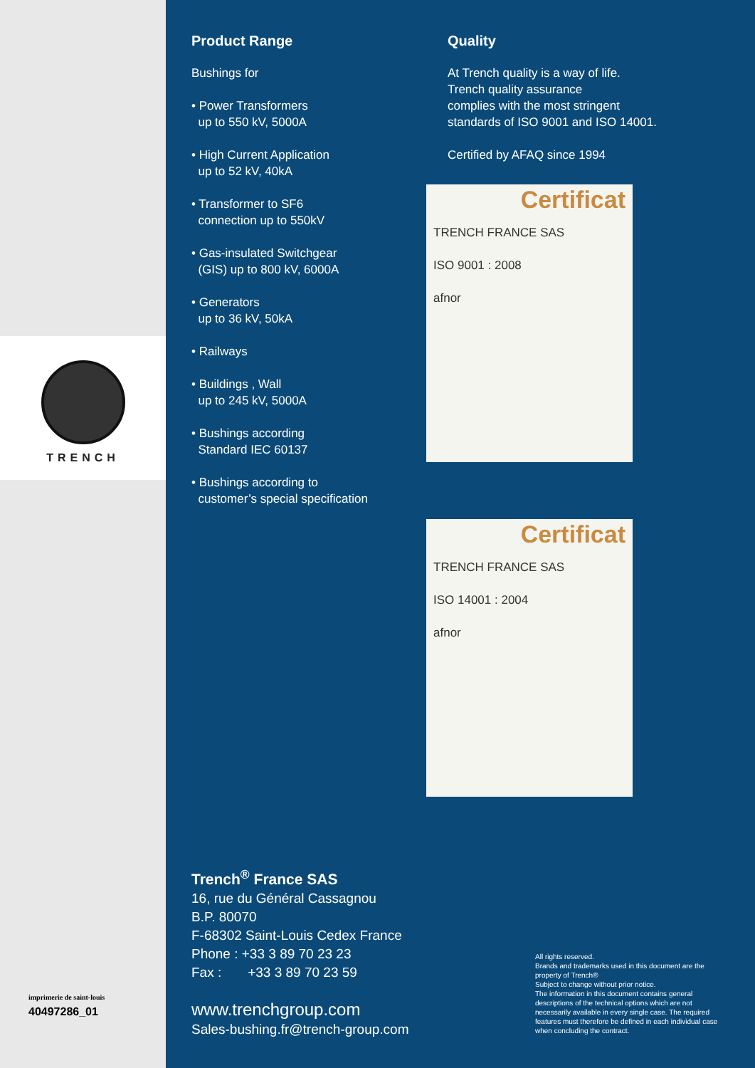TRENCH
imprimerie de saint-louis
40497286_01
Product Range
Bushings for
• Power Transformers
up to 550 kV, 5000A
• High Current Application
up to 52 kV, 40kA
• Transformer to SF6
connection up to 550kV
• Gas-insulated Switchgear
(GIS) up to 800 kV, 6000A
• Generators
up to 36 kV, 50kA
• Railways
• Buildings , Wall
up to 245 kV, 5000A
• Bushings according
Standard IEC 60137
• Bushings according to
customer’s special specification
Quality
At Trench quality is a way of life.
Trench quality assurance
complies with the most stringent
standards of ISO 9001 and ISO 14001.
Certified by AFAQ since 1994
Certificat
TRENCH FRANCE SAS
ISO 9001 : 2008
afnor
Certificat
TRENCH FRANCE SAS
ISO 14001 : 2004
afnor
Trench<sup>®</sup> France SAS
16, rue du Général Cassagnou
B.P. 80070
F-68302 Saint-Louis Cedex France
Phone : +33 3 89 70 23 23
Fax : +33 3 89 70 23 59
www.trenchgroup.com
Sales-bushing.fr@trench-group.com
All rights reserved.
Brands and trademarks used in this document are the property of Trench®
Subject to change without prior notice.
The information in this document contains general descriptions of the technical options which are not necessarily available in every single case. The required features must therefore be defined in each individual case when concluding the contract.